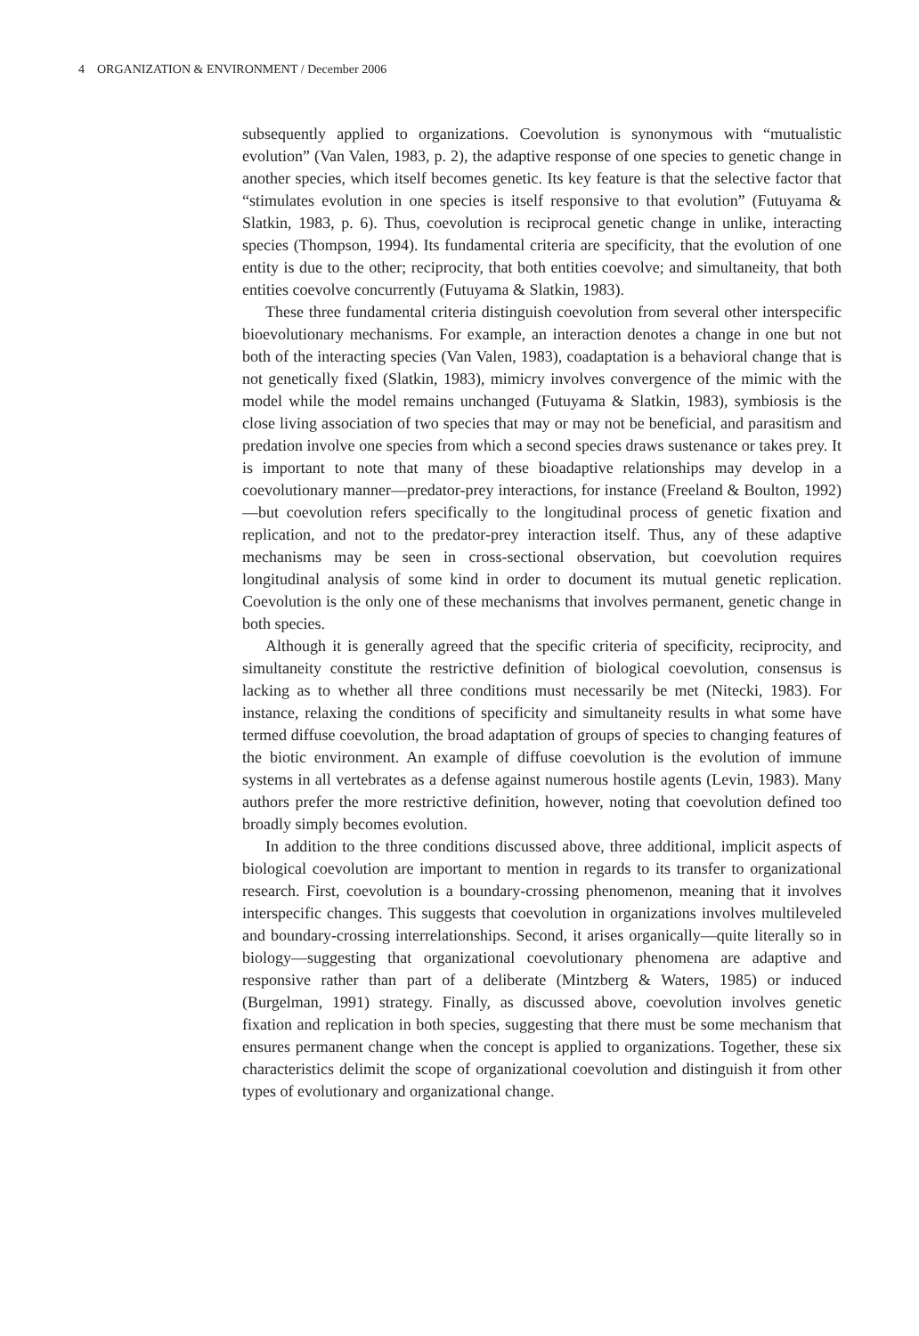4 ORGANIZATION & ENVIRONMENT / December 2006
subsequently applied to organizations. Coevolution is synonymous with “mutualistic evolution” (Van Valen, 1983, p. 2), the adaptive response of one species to genetic change in another species, which itself becomes genetic. Its key feature is that the selective factor that “stimulates evolution in one species is itself responsive to that evolution” (Futuyama & Slatkin, 1983, p. 6). Thus, coevolution is reciprocal genetic change in unlike, interacting species (Thompson, 1994). Its fundamental criteria are specificity, that the evolution of one entity is due to the other; reciprocity, that both entities coevolve; and simultaneity, that both entities coevolve concurrently (Futuyama & Slatkin, 1983).
These three fundamental criteria distinguish coevolution from several other interspecific bioevolutionary mechanisms. For example, an interaction denotes a change in one but not both of the interacting species (Van Valen, 1983), coadaptation is a behavioral change that is not genetically fixed (Slatkin, 1983), mimicry involves convergence of the mimic with the model while the model remains unchanged (Futuyama & Slatkin, 1983), symbiosis is the close living association of two species that may or may not be beneficial, and parasitism and predation involve one species from which a second species draws sustenance or takes prey. It is important to note that many of these bioadaptive relationships may develop in a coevolutionary manner—predator-prey interactions, for instance (Freeland & Boulton, 1992)—but coevolution refers specifically to the longitudinal process of genetic fixation and replication, and not to the predator-prey interaction itself. Thus, any of these adaptive mechanisms may be seen in cross-sectional observation, but coevolution requires longitudinal analysis of some kind in order to document its mutual genetic replication. Coevolution is the only one of these mechanisms that involves permanent, genetic change in both species.
Although it is generally agreed that the specific criteria of specificity, reciprocity, and simultaneity constitute the restrictive definition of biological coevolution, consensus is lacking as to whether all three conditions must necessarily be met (Nitecki, 1983). For instance, relaxing the conditions of specificity and simultaneity results in what some have termed diffuse coevolution, the broad adaptation of groups of species to changing features of the biotic environment. An example of diffuse coevolution is the evolution of immune systems in all vertebrates as a defense against numerous hostile agents (Levin, 1983). Many authors prefer the more restrictive definition, however, noting that coevolution defined too broadly simply becomes evolution.
In addition to the three conditions discussed above, three additional, implicit aspects of biological coevolution are important to mention in regards to its transfer to organizational research. First, coevolution is a boundary-crossing phenomenon, meaning that it involves interspecific changes. This suggests that coevolution in organizations involves multileveled and boundary-crossing interrelationships. Second, it arises organically—quite literally so in biology—suggesting that organizational coevolutionary phenomena are adaptive and responsive rather than part of a deliberate (Mintzberg & Waters, 1985) or induced (Burgelman, 1991) strategy. Finally, as discussed above, coevolution involves genetic fixation and replication in both species, suggesting that there must be some mechanism that ensures permanent change when the concept is applied to organizations. Together, these six characteristics delimit the scope of organizational coevolution and distinguish it from other types of evolutionary and organizational change.